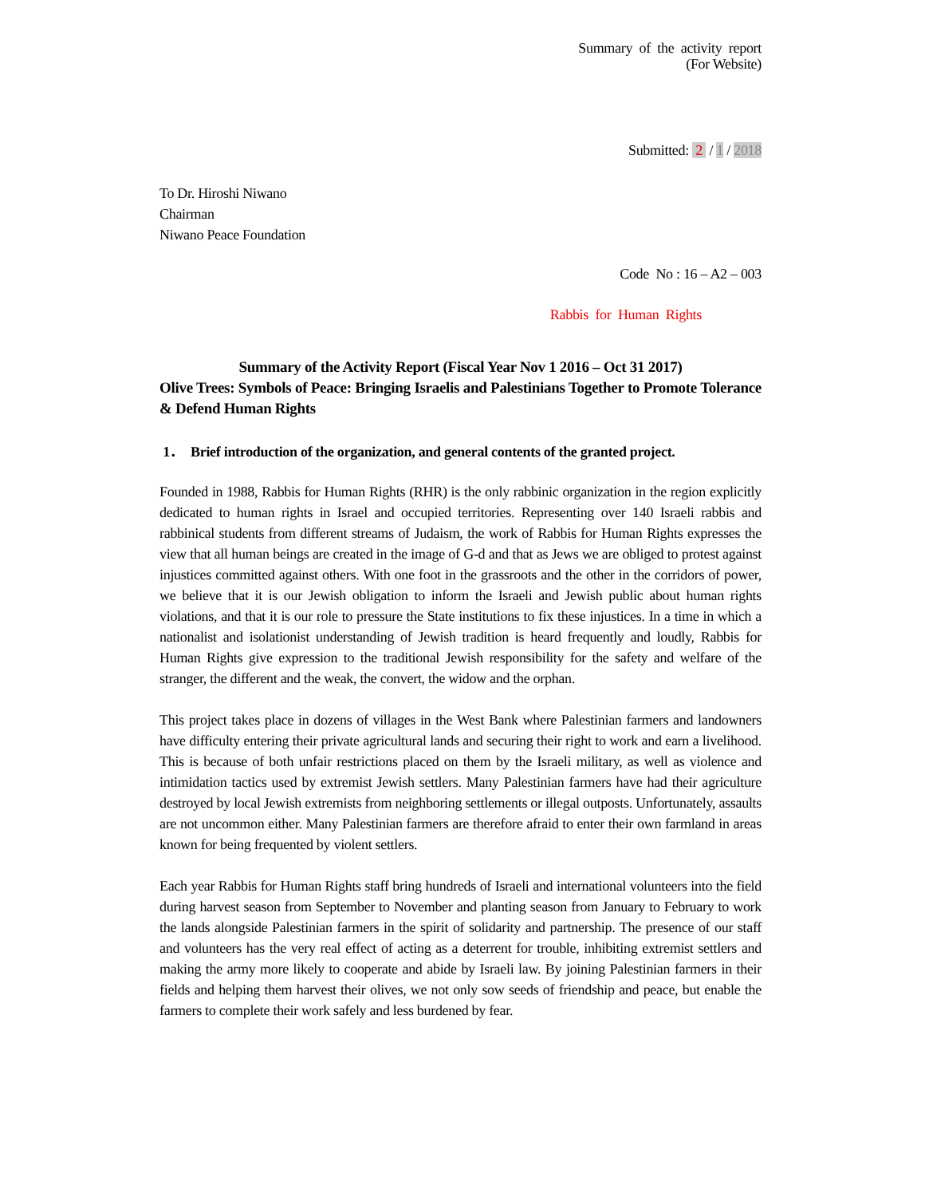Summary of the activity report
(For Website)
Submitted: 2 / 1 / 2018
To Dr. Hiroshi Niwano
Chairman
Niwano Peace Foundation
Code No : 16 – A2 – 003
Rabbis for Human Rights
Summary of the Activity Report (Fiscal Year Nov 1 2016 – Oct 31 2017)
Olive Trees: Symbols of Peace: Bringing Israelis and Palestinians Together to Promote Tolerance & Defend Human Rights
1． Brief introduction of the organization, and general contents of the granted project.
Founded in 1988, Rabbis for Human Rights (RHR) is the only rabbinic organization in the region explicitly dedicated to human rights in Israel and occupied territories. Representing over 140 Israeli rabbis and rabbinical students from different streams of Judaism, the work of Rabbis for Human Rights expresses the view that all human beings are created in the image of G-d and that as Jews we are obliged to protest against injustices committed against others. With one foot in the grassroots and the other in the corridors of power, we believe that it is our Jewish obligation to inform the Israeli and Jewish public about human rights violations, and that it is our role to pressure the State institutions to fix these injustices. In a time in which a nationalist and isolationist understanding of Jewish tradition is heard frequently and loudly, Rabbis for Human Rights give expression to the traditional Jewish responsibility for the safety and welfare of the stranger, the different and the weak, the convert, the widow and the orphan.
This project takes place in dozens of villages in the West Bank where Palestinian farmers and landowners have difficulty entering their private agricultural lands and securing their right to work and earn a livelihood. This is because of both unfair restrictions placed on them by the Israeli military, as well as violence and intimidation tactics used by extremist Jewish settlers. Many Palestinian farmers have had their agriculture destroyed by local Jewish extremists from neighboring settlements or illegal outposts. Unfortunately, assaults are not uncommon either. Many Palestinian farmers are therefore afraid to enter their own farmland in areas known for being frequented by violent settlers.
Each year Rabbis for Human Rights staff bring hundreds of Israeli and international volunteers into the field during harvest season from September to November and planting season from January to February to work the lands alongside Palestinian farmers in the spirit of solidarity and partnership. The presence of our staff and volunteers has the very real effect of acting as a deterrent for trouble, inhibiting extremist settlers and making the army more likely to cooperate and abide by Israeli law. By joining Palestinian farmers in their fields and helping them harvest their olives, we not only sow seeds of friendship and peace, but enable the farmers to complete their work safely and less burdened by fear.